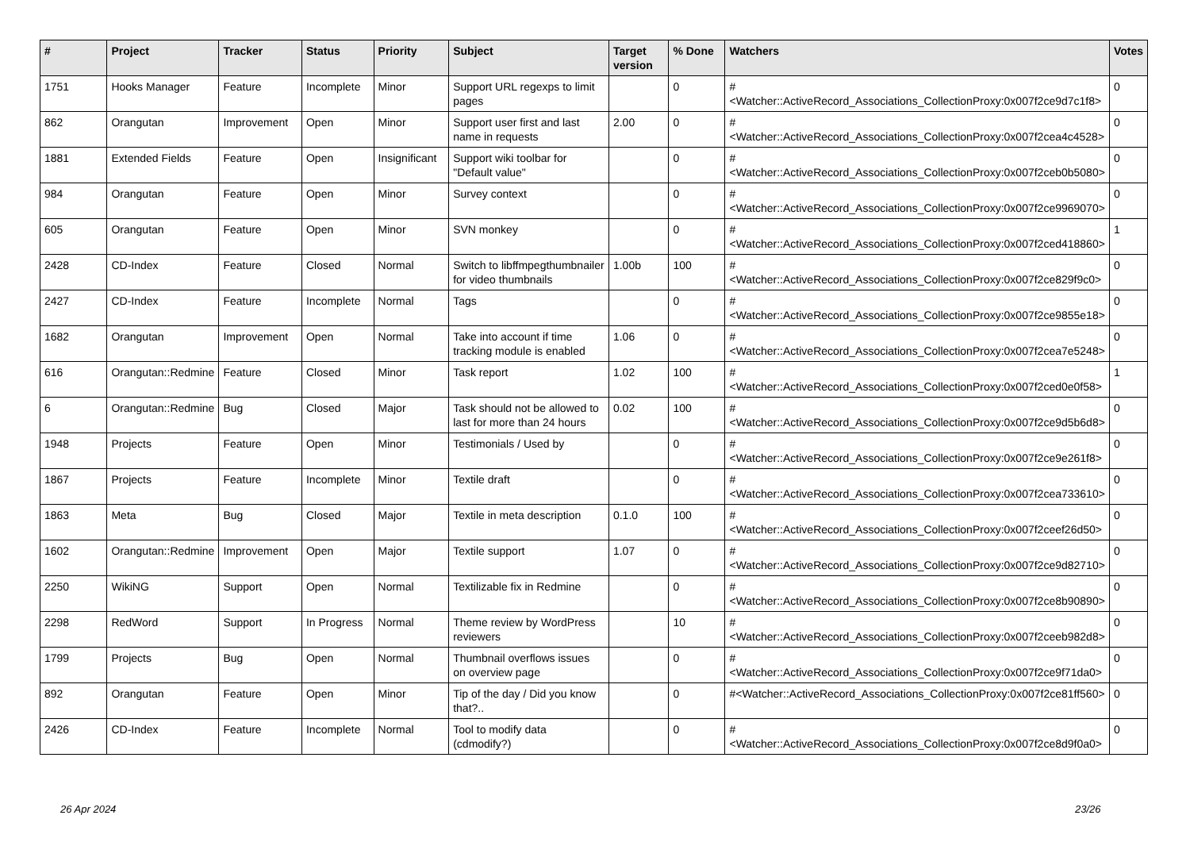| # | Project | Tracker | Status | Priority | Subject | Target version | % Done | Watchers | Votes |
| --- | --- | --- | --- | --- | --- | --- | --- | --- | --- |
| 1751 | Hooks Manager | Feature | Incomplete | Minor | Support URL regexps to limit pages | | 0 | #<Watcher::ActiveRecord_Associations_CollectionProxy:0x007f2ce9d7c1f8> | 0 |
| 862 | Orangutan | Improvement | Open | Minor | Support user first and last name in requests | 2.00 | 0 | #<Watcher::ActiveRecord_Associations_CollectionProxy:0x007f2cea4c4528> | 0 |
| 1881 | Extended Fields | Feature | Open | Insignificant | Support wiki toolbar for "Default value" | | 0 | #<Watcher::ActiveRecord_Associations_CollectionProxy:0x007f2ceb0b5080> | 0 |
| 984 | Orangutan | Feature | Open | Minor | Survey context | | 0 | #<Watcher::ActiveRecord_Associations_CollectionProxy:0x007f2ce9969070> | 0 |
| 605 | Orangutan | Feature | Open | Minor | SVN monkey | | 0 | #<Watcher::ActiveRecord_Associations_CollectionProxy:0x007f2ced418860> | 1 |
| 2428 | CD-Index | Feature | Closed | Normal | Switch to libffmpegthumbnailer for video thumbnails | 1.00b | 100 | #<Watcher::ActiveRecord_Associations_CollectionProxy:0x007f2ce829f9c0> | 0 |
| 2427 | CD-Index | Feature | Incomplete | Normal | Tags | | 0 | #<Watcher::ActiveRecord_Associations_CollectionProxy:0x007f2ce9855e18> | 0 |
| 1682 | Orangutan | Improvement | Open | Normal | Take into account if time tracking module is enabled | 1.06 | 0 | #<Watcher::ActiveRecord_Associations_CollectionProxy:0x007f2cea7e5248> | 0 |
| 616 | Orangutan::Redmine | Feature | Closed | Minor | Task report | 1.02 | 100 | #<Watcher::ActiveRecord_Associations_CollectionProxy:0x007f2ced0e0f58> | 1 |
| 6 | Orangutan::Redmine | Bug | Closed | Major | Task should not be allowed to last for more than 24 hours | 0.02 | 100 | #<Watcher::ActiveRecord_Associations_CollectionProxy:0x007f2ce9d5b6d8> | 0 |
| 1948 | Projects | Feature | Open | Minor | Testimonials / Used by | | 0 | #<Watcher::ActiveRecord_Associations_CollectionProxy:0x007f2ce9e261f8> | 0 |
| 1867 | Projects | Feature | Incomplete | Minor | Textile draft | | 0 | #<Watcher::ActiveRecord_Associations_CollectionProxy:0x007f2cea733610> | 0 |
| 1863 | Meta | Bug | Closed | Major | Textile in meta description | 0.1.0 | 100 | #<Watcher::ActiveRecord_Associations_CollectionProxy:0x007f2ceef26d50> | 0 |
| 1602 | Orangutan::Redmine | Improvement | Open | Major | Textile support | 1.07 | 0 | #<Watcher::ActiveRecord_Associations_CollectionProxy:0x007f2ce9d82710> | 0 |
| 2250 | WikiNG | Support | Open | Normal | Textilizable fix in Redmine | | 0 | #<Watcher::ActiveRecord_Associations_CollectionProxy:0x007f2ce8b90890> | 0 |
| 2298 | RedWord | Support | In Progress | Normal | Theme review by WordPress reviewers | | 10 | #<Watcher::ActiveRecord_Associations_CollectionProxy:0x007f2ceeb982d8> | 0 |
| 1799 | Projects | Bug | Open | Normal | Thumbnail overflows issues on overview page | | 0 | #<Watcher::ActiveRecord_Associations_CollectionProxy:0x007f2ce9f71da0> | 0 |
| 892 | Orangutan | Feature | Open | Minor | Tip of the day / Did you know that?.. | | 0 | #<Watcher::ActiveRecord_Associations_CollectionProxy:0x007f2ce81ff560> | 0 |
| 2426 | CD-Index | Feature | Incomplete | Normal | Tool to modify data (cdmodify?) | | 0 | #<Watcher::ActiveRecord_Associations_CollectionProxy:0x007f2ce8d9f0a0> | 0 |
26 Apr 2024 23/26